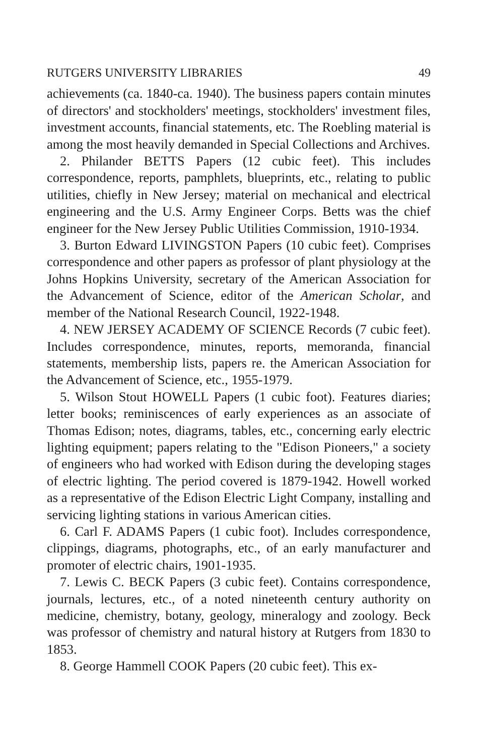RUTGERS UNIVERSITY LIBRARIES 49
achievements (ca. 1840-ca. 1940). The business papers contain minutes of directors' and stockholders' meetings, stockholders' investment files, investment accounts, financial statements, etc. The Roebling material is among the most heavily demanded in Special Collections and Archives.
2. Philander BETTS Papers (12 cubic feet). This includes correspondence, reports, pamphlets, blueprints, etc., relating to public utilities, chiefly in New Jersey; material on mechanical and electrical engineering and the U.S. Army Engineer Corps. Betts was the chief engineer for the New Jersey Public Utilities Commission, 1910-1934.
3. Burton Edward LIVINGSTON Papers (10 cubic feet). Comprises correspondence and other papers as professor of plant physiology at the Johns Hopkins University, secretary of the American Association for the Advancement of Science, editor of the American Scholar, and member of the National Research Council, 1922-1948.
4. NEW JERSEY ACADEMY OF SCIENCE Records (7 cubic feet). Includes correspondence, minutes, reports, memoranda, financial statements, membership lists, papers re. the American Association for the Advancement of Science, etc., 1955-1979.
5. Wilson Stout HOWELL Papers (1 cubic foot). Features diaries; letter books; reminiscences of early experiences as an associate of Thomas Edison; notes, diagrams, tables, etc., concerning early electric lighting equipment; papers relating to the "Edison Pioneers," a society of engineers who had worked with Edison during the developing stages of electric lighting. The period covered is 1879-1942. Howell worked as a representative of the Edison Electric Light Company, installing and servicing lighting stations in various American cities.
6. Carl F. ADAMS Papers (1 cubic foot). Includes correspondence, clippings, diagrams, photographs, etc., of an early manufacturer and promoter of electric chairs, 1901-1935.
7. Lewis C. BECK Papers (3 cubic feet). Contains correspondence, journals, lectures, etc., of a noted nineteenth century authority on medicine, chemistry, botany, geology, mineralogy and zoology. Beck was professor of chemistry and natural history at Rutgers from 1830 to 1853.
8. George Hammell COOK Papers (20 cubic feet). This ex-